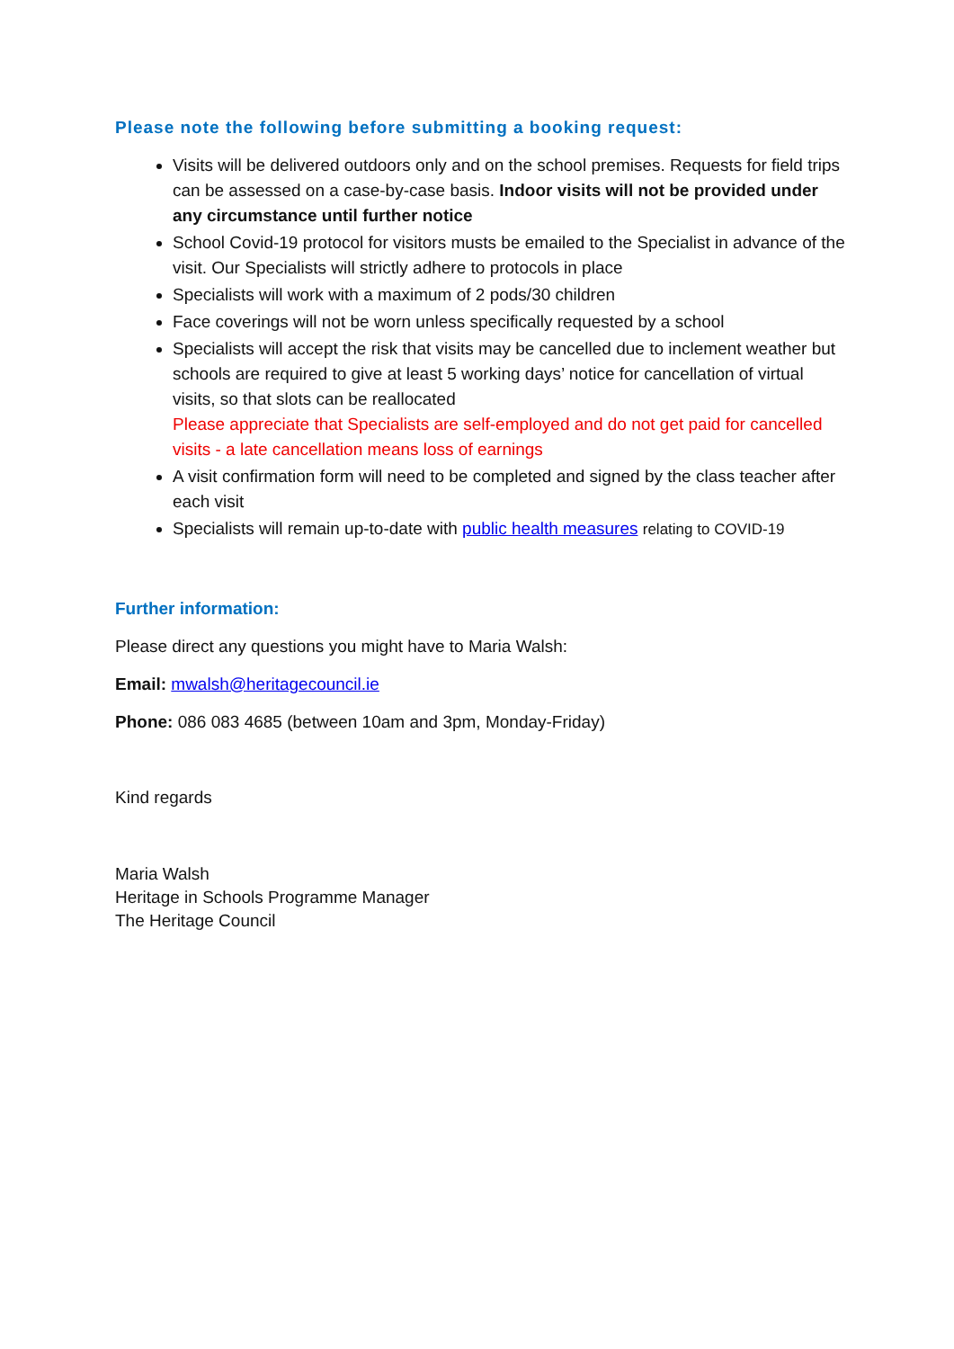Please note the following before submitting a booking request:
Visits will be delivered outdoors only and on the school premises. Requests for field trips can be assessed on a case-by-case basis. Indoor visits will not be provided under any circumstance until further notice
School Covid-19 protocol for visitors musts be emailed to the Specialist in advance of the visit. Our Specialists will strictly adhere to protocols in place
Specialists will work with a maximum of 2 pods/30 children
Face coverings will not be worn unless specifically requested by a school
Specialists will accept the risk that visits may be cancelled due to inclement weather but schools are required to give at least 5 working days’ notice for cancellation of virtual visits, so that slots can be reallocated
Please appreciate that Specialists are self-employed and do not get paid for cancelled visits - a late cancellation means loss of earnings
A visit confirmation form will need to be completed and signed by the class teacher after each visit
Specialists will remain up-to-date with public health measures relating to COVID-19
Further information:
Please direct any questions you might have to Maria Walsh:
Email: mwalsh@heritagecouncil.ie
Phone: 086 083 4685 (between 10am and 3pm, Monday-Friday)
Kind regards
Maria Walsh
Heritage in Schools Programme Manager
The Heritage Council